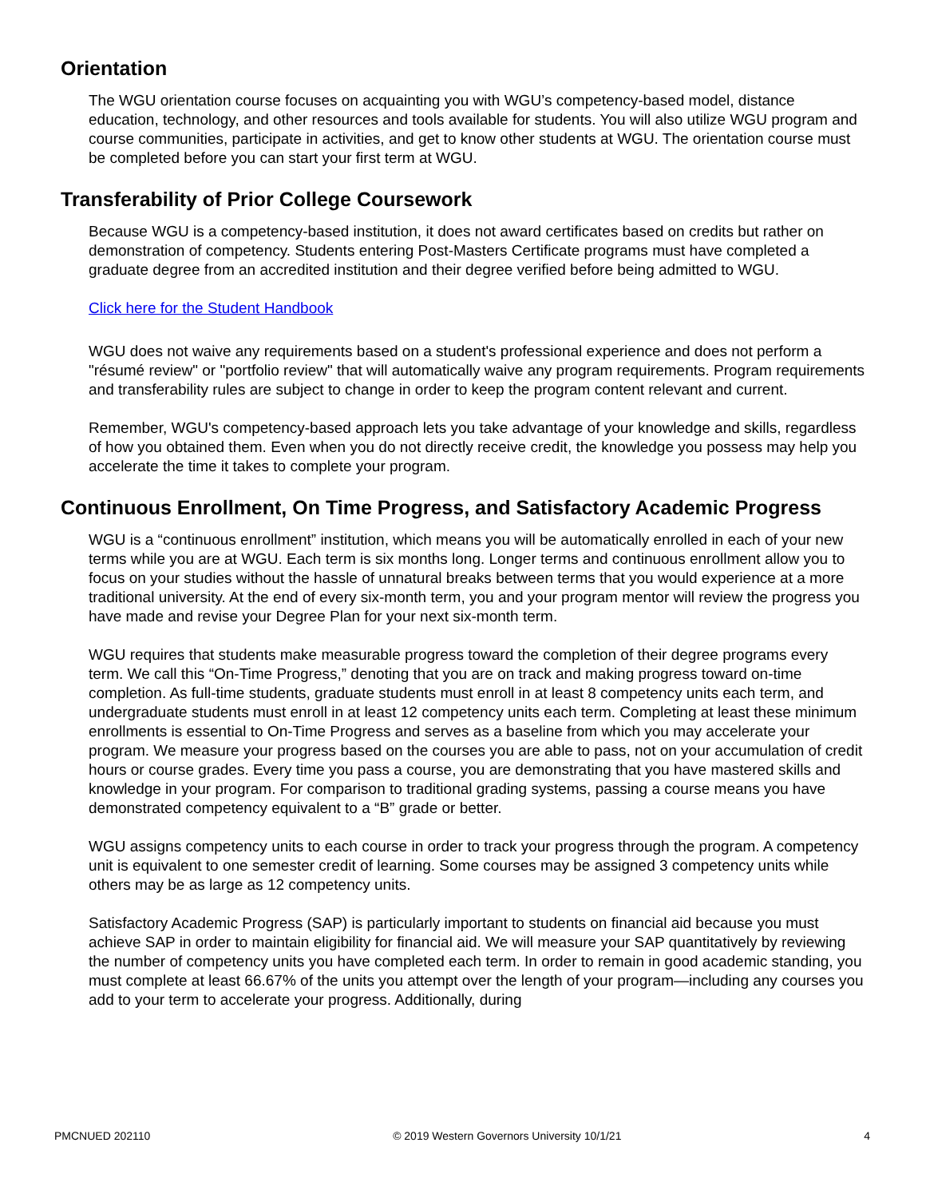Orientation
The WGU orientation course focuses on acquainting you with WGU’s competency-based model, distance education, technology, and other resources and tools available for students. You will also utilize WGU program and course communities, participate in activities, and get to know other students at WGU. The orientation course must be completed before you can start your first term at WGU.
Transferability of Prior College Coursework
Because WGU is a competency-based institution, it does not award certificates based on credits but rather on demonstration of competency. Students entering Post-Masters Certificate programs must have completed a graduate degree from an accredited institution and their degree verified before being admitted to WGU.
Click here for the Student Handbook
WGU does not waive any requirements based on a student's professional experience and does not perform a "résumé review" or "portfolio review" that will automatically waive any program requirements. Program requirements and transferability rules are subject to change in order to keep the program content relevant and current.
Remember, WGU's competency-based approach lets you take advantage of your knowledge and skills, regardless of how you obtained them. Even when you do not directly receive credit, the knowledge you possess may help you accelerate the time it takes to complete your program.
Continuous Enrollment, On Time Progress, and Satisfactory Academic Progress
WGU is a “continuous enrollment” institution, which means you will be automatically enrolled in each of your new terms while you are at WGU. Each term is six months long. Longer terms and continuous enrollment allow you to focus on your studies without the hassle of unnatural breaks between terms that you would experience at a more traditional university. At the end of every six-month term, you and your program mentor will review the progress you have made and revise your Degree Plan for your next six-month term.
WGU requires that students make measurable progress toward the completion of their degree programs every term. We call this “On-Time Progress,” denoting that you are on track and making progress toward on-time completion. As full-time students, graduate students must enroll in at least 8 competency units each term, and undergraduate students must enroll in at least 12 competency units each term. Completing at least these minimum enrollments is essential to On-Time Progress and serves as a baseline from which you may accelerate your program. We measure your progress based on the courses you are able to pass, not on your accumulation of credit hours or course grades. Every time you pass a course, you are demonstrating that you have mastered skills and knowledge in your program. For comparison to traditional grading systems, passing a course means you have demonstrated competency equivalent to a “B” grade or better.
WGU assigns competency units to each course in order to track your progress through the program. A competency unit is equivalent to one semester credit of learning. Some courses may be assigned 3 competency units while others may be as large as 12 competency units.
Satisfactory Academic Progress (SAP) is particularly important to students on financial aid because you must achieve SAP in order to maintain eligibility for financial aid. We will measure your SAP quantitatively by reviewing the number of competency units you have completed each term. In order to remain in good academic standing, you must complete at least 66.67% of the units you attempt over the length of your program—including any courses you add to your term to accelerate your progress. Additionally, during
PMCNUED 202110 © 2019 Western Governors University 10/1/21 4